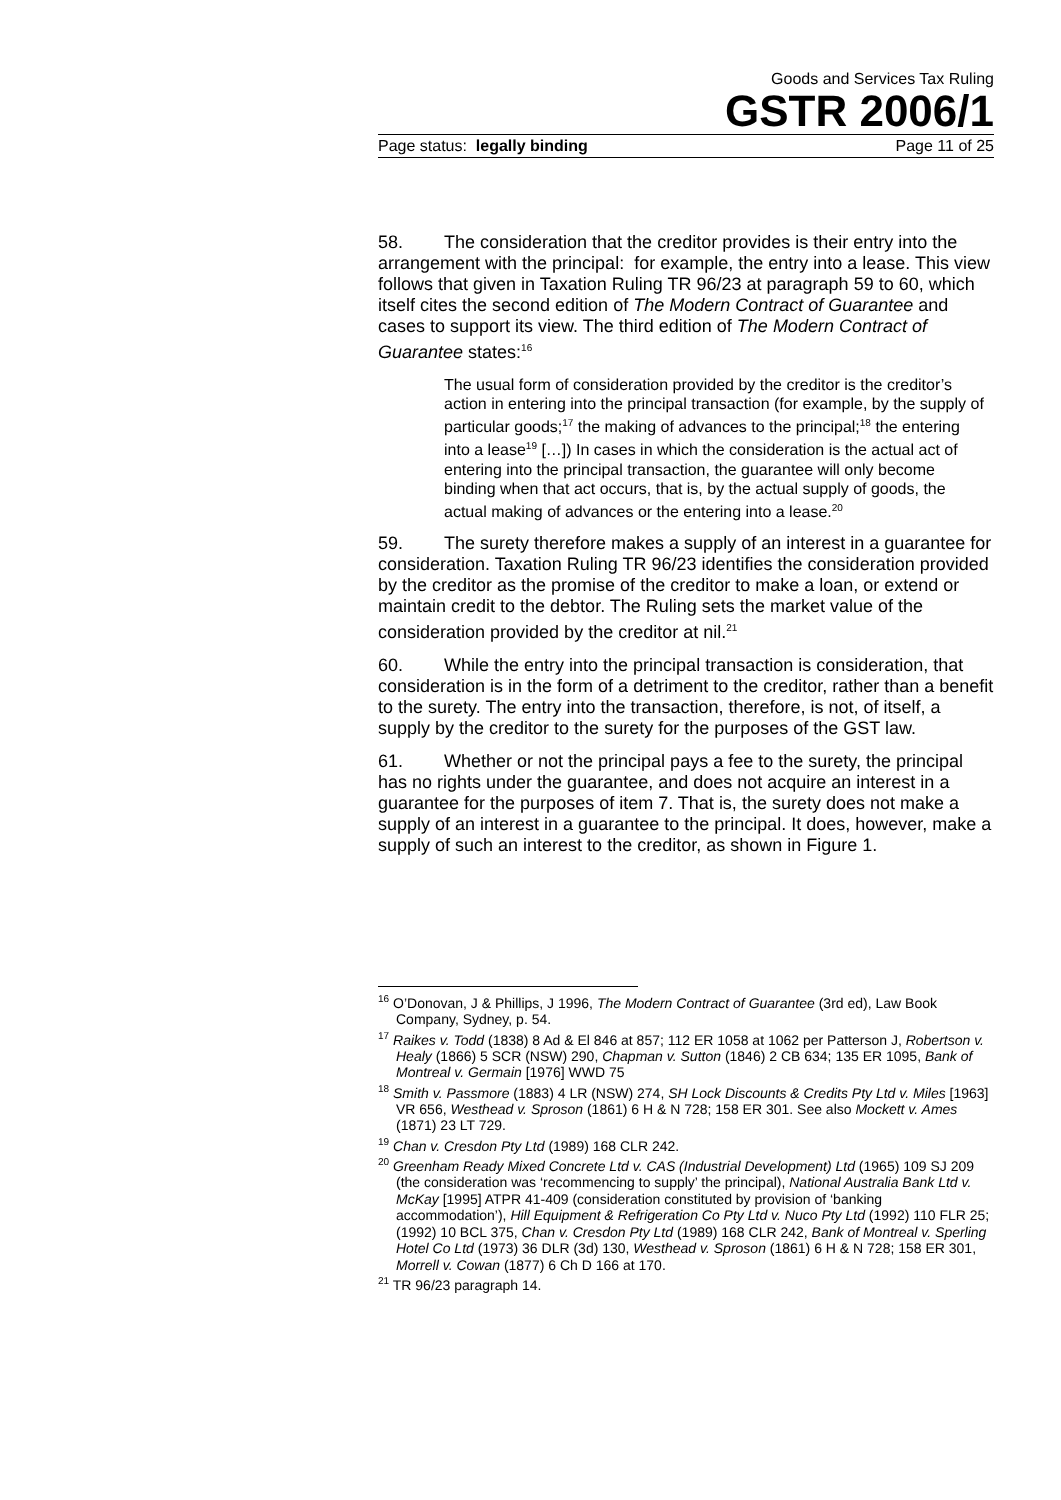Goods and Services Tax Ruling
GSTR 2006/1
Page status: legally binding Page 11 of 25
58. The consideration that the creditor provides is their entry into the arrangement with the principal: for example, the entry into a lease. This view follows that given in Taxation Ruling TR 96/23 at paragraph 59 to 60, which itself cites the second edition of The Modern Contract of Guarantee and cases to support its view. The third edition of The Modern Contract of Guarantee states:<sup>16</sup>
The usual form of consideration provided by the creditor is the creditor’s action in entering into the principal transaction (for example, by the supply of particular goods;<sup>17</sup> the making of advances to the principal;<sup>18</sup> the entering into a lease<sup>19</sup> […]) In cases in which the consideration is the actual act of entering into the principal transaction, the guarantee will only become binding when that act occurs, that is, by the actual supply of goods, the actual making of advances or the entering into a lease.<sup>20</sup>
59. The surety therefore makes a supply of an interest in a guarantee for consideration. Taxation Ruling TR 96/23 identifies the consideration provided by the creditor as the promise of the creditor to make a loan, or extend or maintain credit to the debtor. The Ruling sets the market value of the consideration provided by the creditor at nil.<sup>21</sup>
60. While the entry into the principal transaction is consideration, that consideration is in the form of a detriment to the creditor, rather than a benefit to the surety. The entry into the transaction, therefore, is not, of itself, a supply by the creditor to the surety for the purposes of the GST law.
61. Whether or not the principal pays a fee to the surety, the principal has no rights under the guarantee, and does not acquire an interest in a guarantee for the purposes of item 7. That is, the surety does not make a supply of an interest in a guarantee to the principal. It does, however, make a supply of such an interest to the creditor, as shown in Figure 1.
<sup>16</sup> O’Donovan, J & Phillips, J 1996, The Modern Contract of Guarantee (3rd ed), Law Book Company, Sydney, p. 54.
<sup>17</sup> Raikes v. Todd (1838) 8 Ad & El 846 at 857; 112 ER 1058 at 1062 per Patterson J, Robertson v. Healy (1866) 5 SCR (NSW) 290, Chapman v. Sutton (1846) 2 CB 634; 135 ER 1095, Bank of Montreal v. Germain [1976] WWD 75
<sup>18</sup> Smith v. Passmore (1883) 4 LR (NSW) 274, SH Lock Discounts & Credits Pty Ltd v. Miles [1963] VR 656, Westhead v. Sproson (1861) 6 H & N 728; 158 ER 301. See also Mockett v. Ames (1871) 23 LT 729.
<sup>19</sup> Chan v. Cresdon Pty Ltd (1989) 168 CLR 242.
<sup>20</sup> Greenham Ready Mixed Concrete Ltd v. CAS (Industrial Development) Ltd (1965) 109 SJ 209 (the consideration was ‘recommencing to supply’ the principal), National Australia Bank Ltd v. McKay [1995] ATPR 41-409 (consideration constituted by provision of ‘banking accommodation’), Hill Equipment & Refrigeration Co Pty Ltd v. Nuco Pty Ltd (1992) 110 FLR 25; (1992) 10 BCL 375, Chan v. Cresdon Pty Ltd (1989) 168 CLR 242, Bank of Montreal v. Sperling Hotel Co Ltd (1973) 36 DLR (3d) 130, Westhead v. Sproson (1861) 6 H & N 728; 158 ER 301, Morrell v. Cowan (1877) 6 Ch D 166 at 170.
<sup>21</sup> TR 96/23 paragraph 14.